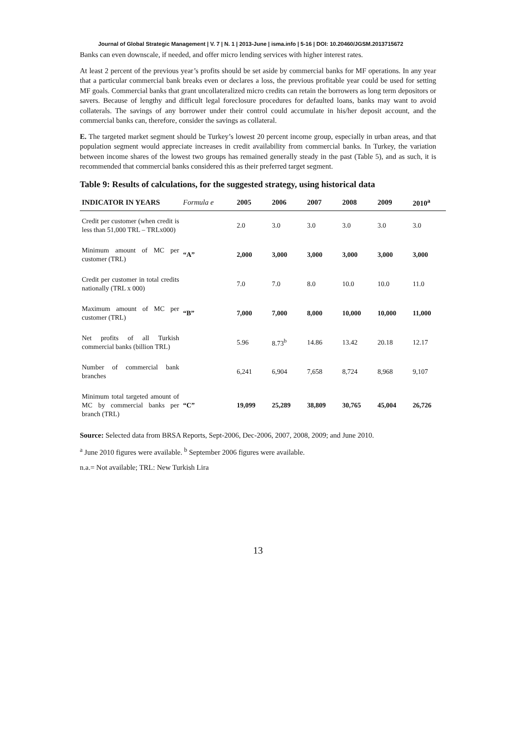Journal of Global Strategic Management | V. 7 | N. 1 | 2013-June | isma.info | 5-16 | DOI: 10.20460/JGSM.2013715672
Banks can even downscale, if needed, and offer micro lending services with higher interest rates.
At least 2 percent of the previous year’s profits should be set aside by commercial banks for MF operations. In any year that a particular commercial bank breaks even or declares a loss, the previous profitable year could be used for setting MF goals. Commercial banks that grant uncollateralized micro credits can retain the borrowers as long term depositors or savers. Because of lengthy and difficult legal foreclosure procedures for defaulted loans, banks may want to avoid collaterals. The savings of any borrower under their control could accumulate in his/her deposit account, and the commercial banks can, therefore, consider the savings as collateral.
E. The targeted market segment should be Turkey’s lowest 20 percent income group, especially in urban areas, and that population segment would appreciate increases in credit availability from commercial banks. In Turkey, the variation between income shares of the lowest two groups has remained generally steady in the past (Table 5), and as such, it is recommended that commercial banks considered this as their preferred target segment.
Table 9: Results of calculations, for the suggested strategy, using historical data
| INDICATOR IN YEARS | Formula e | 2005 | 2006 | 2007 | 2008 | 2009 | 2010<sup>a</sup> |
| --- | --- | --- | --- | --- | --- | --- | --- |
| Credit per customer (when credit is less than 51,000 TRL – TRLx000) | | 2.0 | 3.0 | 3.0 | 3.0 | 3.0 | 3.0 |
| Minimum amount of MC per customer (TRL) | “A” | 2,000 | 3,000 | 3,000 | 3,000 | 3,000 | 3,000 |
| Credit per customer in total credits nationally (TRL x 000) | | 7.0 | 7.0 | 8.0 | 10.0 | 10.0 | 11.0 |
| Maximum amount of MC per customer (TRL) | “B” | 7,000 | 7,000 | 8,000 | 10,000 | 10,000 | 11,000 |
| Net profits of all Turkish commercial banks (billion TRL) | | 5.96 | 8.73<sup>b</sup> | 14.86 | 13.42 | 20.18 | 12.17 |
| Number of commercial bank branches | | 6,241 | 6,904 | 7,658 | 8,724 | 8,968 | 9,107 |
| Minimum total targeted amount of MC by commercial banks per branch (TRL) | “C” | 19,099 | 25,289 | 38,809 | 30,765 | 45,004 | 26,726 |
Source: Selected data from BRSA Reports, Sept-2006, Dec-2006, 2007, 2008, 2009; and June 2010.
<sup>a</sup> June 2010 figures were available. <sup>b</sup> September 2006 figures were available.
n.a.= Not available; TRL: New Turkish Lira
13